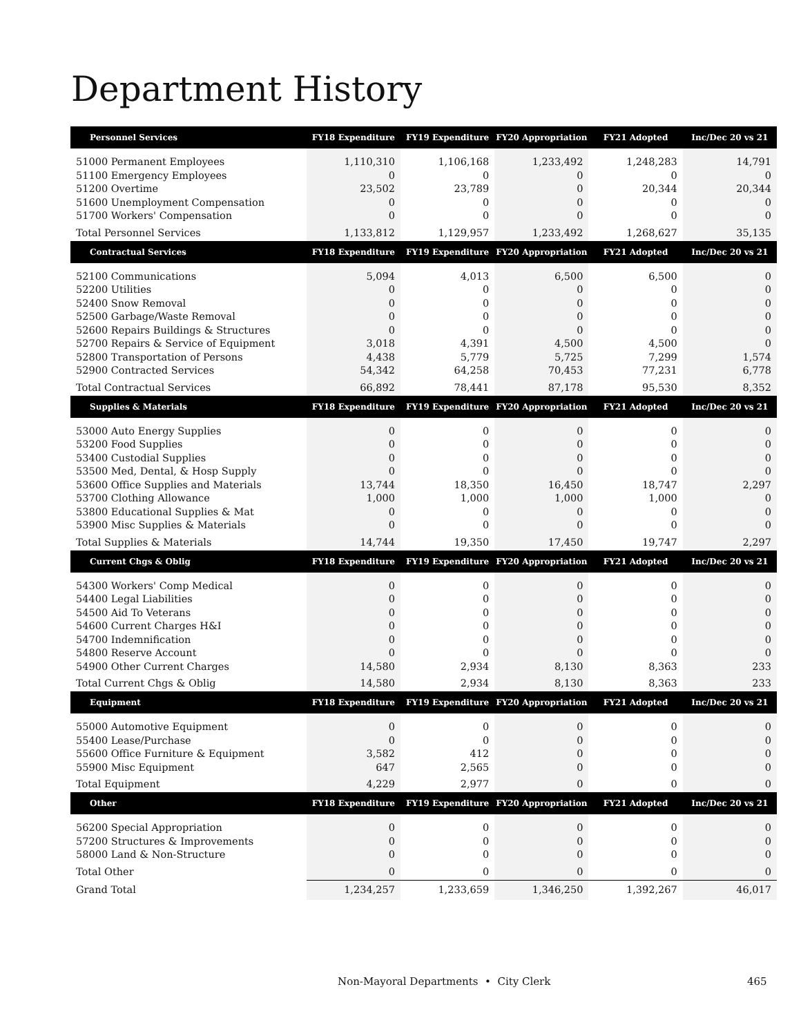Department History
| Personnel Services | FY18 Expenditure | FY19 Expenditure | FY20 Appropriation | FY21 Adopted | Inc/Dec 20 vs 21 |
| --- | --- | --- | --- | --- | --- |
| 51000 Permanent Employees | 1,110,310 | 1,106,168 | 1,233,492 | 1,248,283 | 14,791 |
| 51100 Emergency Employees | 0 | 0 | 0 | 0 | 0 |
| 51200 Overtime | 23,502 | 23,789 | 0 | 20,344 | 20,344 |
| 51600 Unemployment Compensation | 0 | 0 | 0 | 0 | 0 |
| 51700 Workers' Compensation | 0 | 0 | 0 | 0 | 0 |
| Total Personnel Services | 1,133,812 | 1,129,957 | 1,233,492 | 1,268,627 | 35,135 |
| Contractual Services | FY18 Expenditure | FY19 Expenditure | FY20 Appropriation | FY21 Adopted | Inc/Dec 20 vs 21 |
| 52100 Communications | 5,094 | 4,013 | 6,500 | 6,500 | 0 |
| 52200 Utilities | 0 | 0 | 0 | 0 | 0 |
| 52400 Snow Removal | 0 | 0 | 0 | 0 | 0 |
| 52500 Garbage/Waste Removal | 0 | 0 | 0 | 0 | 0 |
| 52600 Repairs Buildings & Structures | 0 | 0 | 0 | 0 | 0 |
| 52700 Repairs & Service of Equipment | 3,018 | 4,391 | 4,500 | 4,500 | 0 |
| 52800 Transportation of Persons | 4,438 | 5,779 | 5,725 | 7,299 | 1,574 |
| 52900 Contracted Services | 54,342 | 64,258 | 70,453 | 77,231 | 6,778 |
| Total Contractual Services | 66,892 | 78,441 | 87,178 | 95,530 | 8,352 |
| Supplies & Materials | FY18 Expenditure | FY19 Expenditure | FY20 Appropriation | FY21 Adopted | Inc/Dec 20 vs 21 |
| 53000 Auto Energy Supplies | 0 | 0 | 0 | 0 | 0 |
| 53200 Food Supplies | 0 | 0 | 0 | 0 | 0 |
| 53400 Custodial Supplies | 0 | 0 | 0 | 0 | 0 |
| 53500 Med, Dental, & Hosp Supply | 0 | 0 | 0 | 0 | 0 |
| 53600 Office Supplies and Materials | 13,744 | 18,350 | 16,450 | 18,747 | 2,297 |
| 53700 Clothing Allowance | 1,000 | 1,000 | 1,000 | 1,000 | 0 |
| 53800 Educational Supplies & Mat | 0 | 0 | 0 | 0 | 0 |
| 53900 Misc Supplies & Materials | 0 | 0 | 0 | 0 | 0 |
| Total Supplies & Materials | 14,744 | 19,350 | 17,450 | 19,747 | 2,297 |
| Current Chgs & Oblig | FY18 Expenditure | FY19 Expenditure | FY20 Appropriation | FY21 Adopted | Inc/Dec 20 vs 21 |
| 54300 Workers' Comp Medical | 0 | 0 | 0 | 0 | 0 |
| 54400 Legal Liabilities | 0 | 0 | 0 | 0 | 0 |
| 54500 Aid To Veterans | 0 | 0 | 0 | 0 | 0 |
| 54600 Current Charges H&I | 0 | 0 | 0 | 0 | 0 |
| 54700 Indemnification | 0 | 0 | 0 | 0 | 0 |
| 54800 Reserve Account | 0 | 0 | 0 | 0 | 0 |
| 54900 Other Current Charges | 14,580 | 2,934 | 8,130 | 8,363 | 233 |
| Total Current Chgs & Oblig | 14,580 | 2,934 | 8,130 | 8,363 | 233 |
| Equipment | FY18 Expenditure | FY19 Expenditure | FY20 Appropriation | FY21 Adopted | Inc/Dec 20 vs 21 |
| 55000 Automotive Equipment | 0 | 0 | 0 | 0 | 0 |
| 55400 Lease/Purchase | 0 | 0 | 0 | 0 | 0 |
| 55600 Office Furniture & Equipment | 3,582 | 412 | 0 | 0 | 0 |
| 55900 Misc Equipment | 647 | 2,565 | 0 | 0 | 0 |
| Total Equipment | 4,229 | 2,977 | 0 | 0 | 0 |
| Other | FY18 Expenditure | FY19 Expenditure | FY20 Appropriation | FY21 Adopted | Inc/Dec 20 vs 21 |
| 56200 Special Appropriation | 0 | 0 | 0 | 0 | 0 |
| 57200 Structures & Improvements | 0 | 0 | 0 | 0 | 0 |
| 58000 Land & Non-Structure | 0 | 0 | 0 | 0 | 0 |
| Total Other | 0 | 0 | 0 | 0 | 0 |
| Grand Total | 1,234,257 | 1,233,659 | 1,346,250 | 1,392,267 | 46,017 |
Non-Mayoral Departments • City Clerk 465